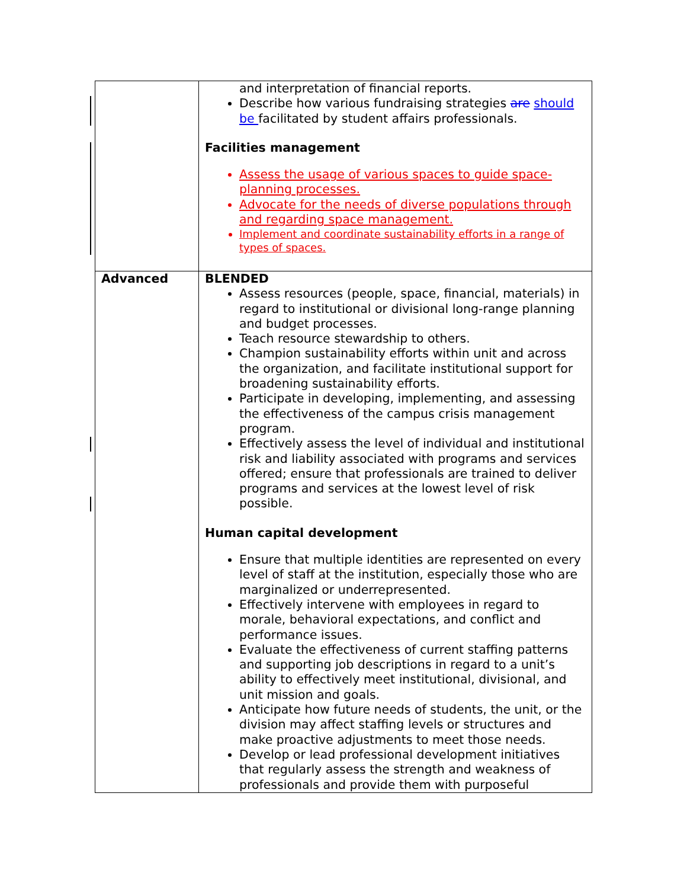| | and interpretation of financial reports. Describe how various fundraising strategies are should be facilitated by student affairs professionals. Facilities management Assess the usage of various spaces to guide space-planning processes. Advocate for the needs of diverse populations through and regarding space management. Implement and coordinate sustainability efforts in a range of types of spaces. |
| Advanced | BLENDED Assess resources (people, space, financial, materials) in regard to institutional or divisional long-range planning and budget processes. Teach resource stewardship to others. Champion sustainability efforts within unit and across the organization, and facilitate institutional support for broadening sustainability efforts. Participate in developing, implementing, and assessing the effectiveness of the campus crisis management program. Effectively assess the level of individual and institutional risk and liability associated with programs and services offered; ensure that professionals are trained to deliver programs and services at the lowest level of risk possible. Human capital development Ensure that multiple identities are represented on every level of staff at the institution, especially those who are marginalized or underrepresented. Effectively intervene with employees in regard to morale, behavioral expectations, and conflict and performance issues. Evaluate the effectiveness of current staffing patterns and supporting job descriptions in regard to a unit’s ability to effectively meet institutional, divisional, and unit mission and goals. Anticipate how future needs of students, the unit, or the division may affect staffing levels or structures and make proactive adjustments to meet those needs. Develop or lead professional development initiatives that regularly assess the strength and weakness of professionals and provide them with purposeful |